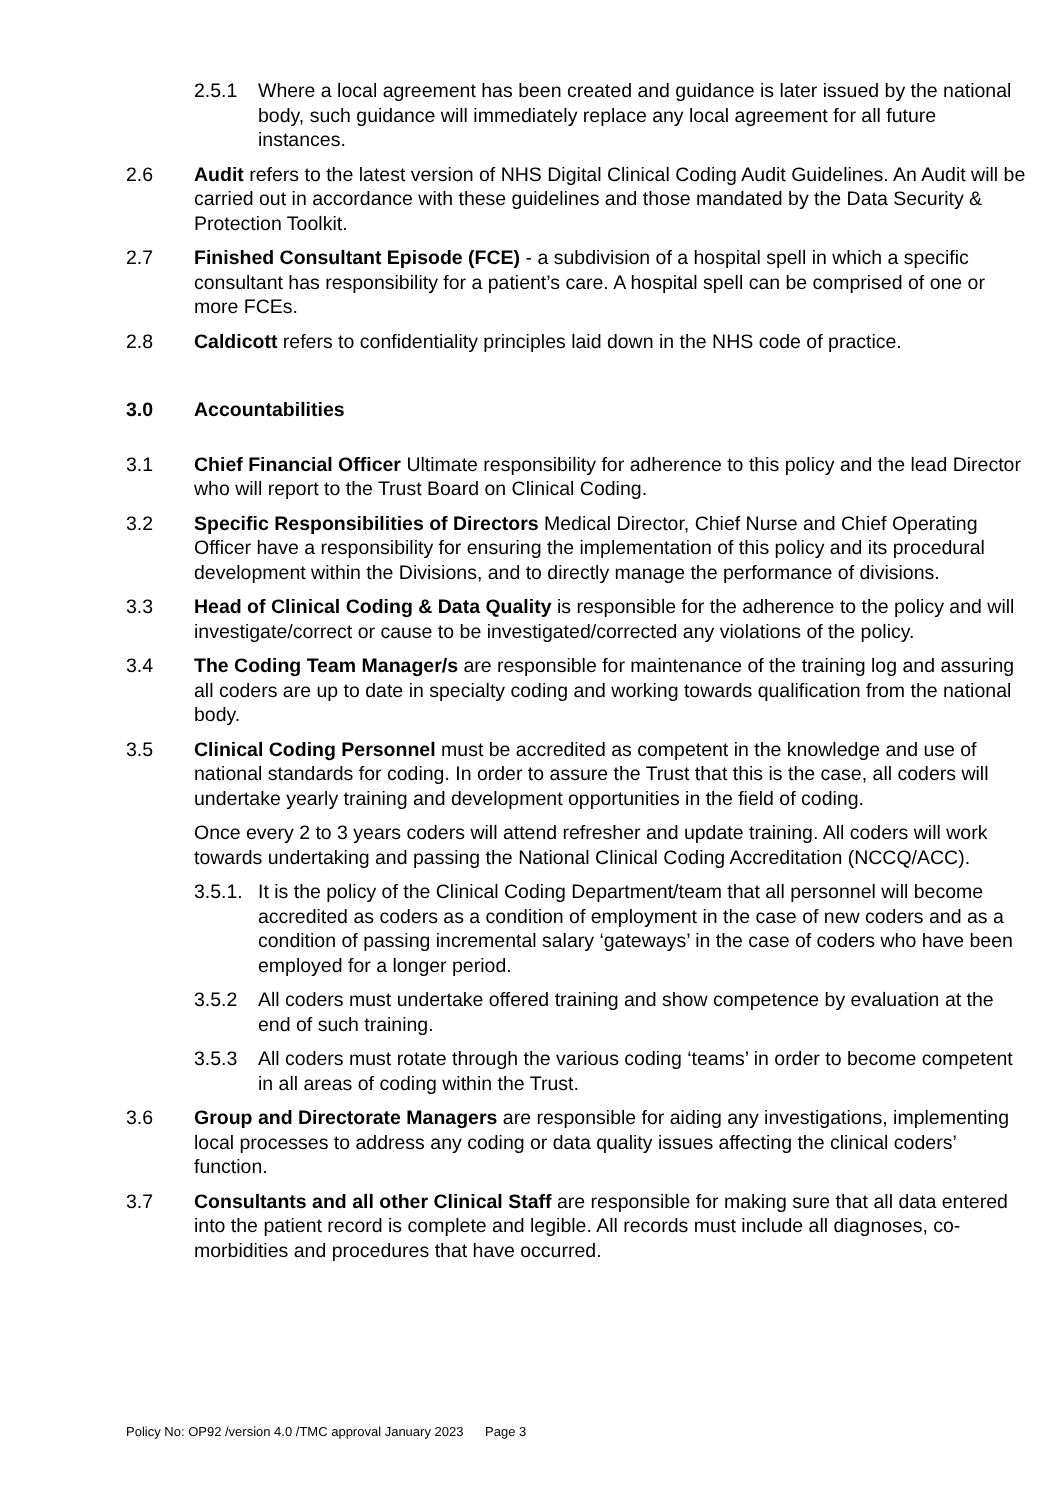2.5.1 Where a local agreement has been created and guidance is later issued by the national body, such guidance will immediately replace any local agreement for all future instances.
2.6 Audit refers to the latest version of NHS Digital Clinical Coding Audit Guidelines. An Audit will be carried out in accordance with these guidelines and those mandated by the Data Security & Protection Toolkit.
2.7 Finished Consultant Episode (FCE) - a subdivision of a hospital spell in which a specific consultant has responsibility for a patient’s care. A hospital spell can be comprised of one or more FCEs.
2.8 Caldicott refers to confidentiality principles laid down in the NHS code of practice.
3.0 Accountabilities
3.1 Chief Financial Officer Ultimate responsibility for adherence to this policy and the lead Director who will report to the Trust Board on Clinical Coding.
3.2 Specific Responsibilities of Directors Medical Director, Chief Nurse and Chief Operating Officer have a responsibility for ensuring the implementation of this policy and its procedural development within the Divisions, and to directly manage the performance of divisions.
3.3 Head of Clinical Coding & Data Quality is responsible for the adherence to the policy and will investigate/correct or cause to be investigated/corrected any violations of the policy.
3.4 The Coding Team Manager/s are responsible for maintenance of the training log and assuring all coders are up to date in specialty coding and working towards qualification from the national body.
3.5 Clinical Coding Personnel must be accredited as competent in the knowledge and use of national standards for coding. In order to assure the Trust that this is the case, all coders will undertake yearly training and development opportunities in the field of coding.
Once every 2 to 3 years coders will attend refresher and update training. All coders will work towards undertaking and passing the National Clinical Coding Accreditation (NCCQ/ACC).
3.5.1.
It is the policy of the Clinical Coding Department/team that all personnel will become accredited as coders as a condition of employment in the case of new coders and as a condition of passing incremental salary ‘gateways’ in the case of coders who have been employed for a longer period.
3.5.2 All coders must undertake offered training and show competence by evaluation at the end of such training.
3.5.3 All coders must rotate through the various coding ‘teams’ in order to become competent in all areas of coding within the Trust.
3.6 Group and Directorate Managers are responsible for aiding any investigations, implementing local processes to address any coding or data quality issues affecting the clinical coders’ function.
3.7 Consultants and all other Clinical Staff are responsible for making sure that all data entered into the patient record is complete and legible. All records must include all diagnoses, co-morbidities and procedures that have occurred.
Policy No: OP92 /version 4.0 /TMC approval January 2023 Page 3